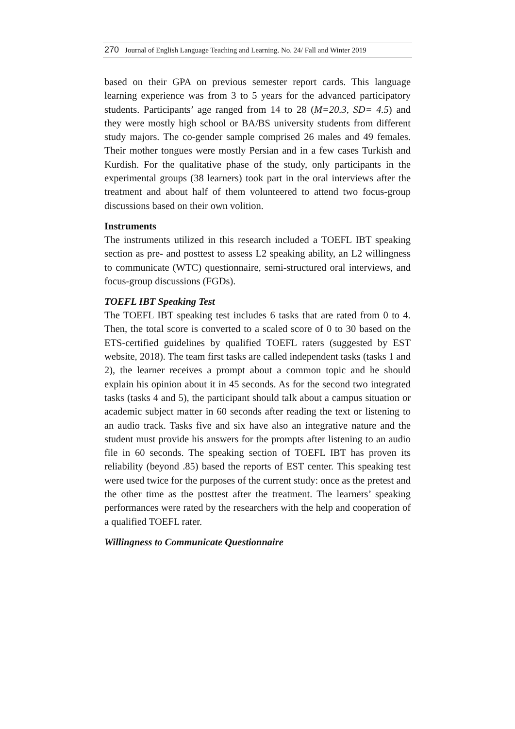270 Journal of English Language Teaching and Learning. No. 24/ Fall and Winter 2019
based on their GPA on previous semester report cards. This language learning experience was from 3 to 5 years for the advanced participatory students. Participants’ age ranged from 14 to 28 (M=20.3, SD= 4.5) and they were mostly high school or BA/BS university students from different study majors. The co-gender sample comprised 26 males and 49 females. Their mother tongues were mostly Persian and in a few cases Turkish and Kurdish. For the qualitative phase of the study, only participants in the experimental groups (38 learners) took part in the oral interviews after the treatment and about half of them volunteered to attend two focus-group discussions based on their own volition.
Instruments
The instruments utilized in this research included a TOEFL IBT speaking section as pre- and posttest to assess L2 speaking ability, an L2 willingness to communicate (WTC) questionnaire, semi-structured oral interviews, and focus-group discussions (FGDs).
TOEFL IBT Speaking Test
The TOEFL IBT speaking test includes 6 tasks that are rated from 0 to 4. Then, the total score is converted to a scaled score of 0 to 30 based on the ETS-certified guidelines by qualified TOEFL raters (suggested by EST website, 2018). The team first tasks are called independent tasks (tasks 1 and 2), the learner receives a prompt about a common topic and he should explain his opinion about it in 45 seconds. As for the second two integrated tasks (tasks 4 and 5), the participant should talk about a campus situation or academic subject matter in 60 seconds after reading the text or listening to an audio track. Tasks five and six have also an integrative nature and the student must provide his answers for the prompts after listening to an audio file in 60 seconds. The speaking section of TOEFL IBT has proven its reliability (beyond .85) based the reports of EST center. This speaking test were used twice for the purposes of the current study: once as the pretest and the other time as the posttest after the treatment. The learners’ speaking performances were rated by the researchers with the help and cooperation of a qualified TOEFL rater.
Willingness to Communicate Questionnaire